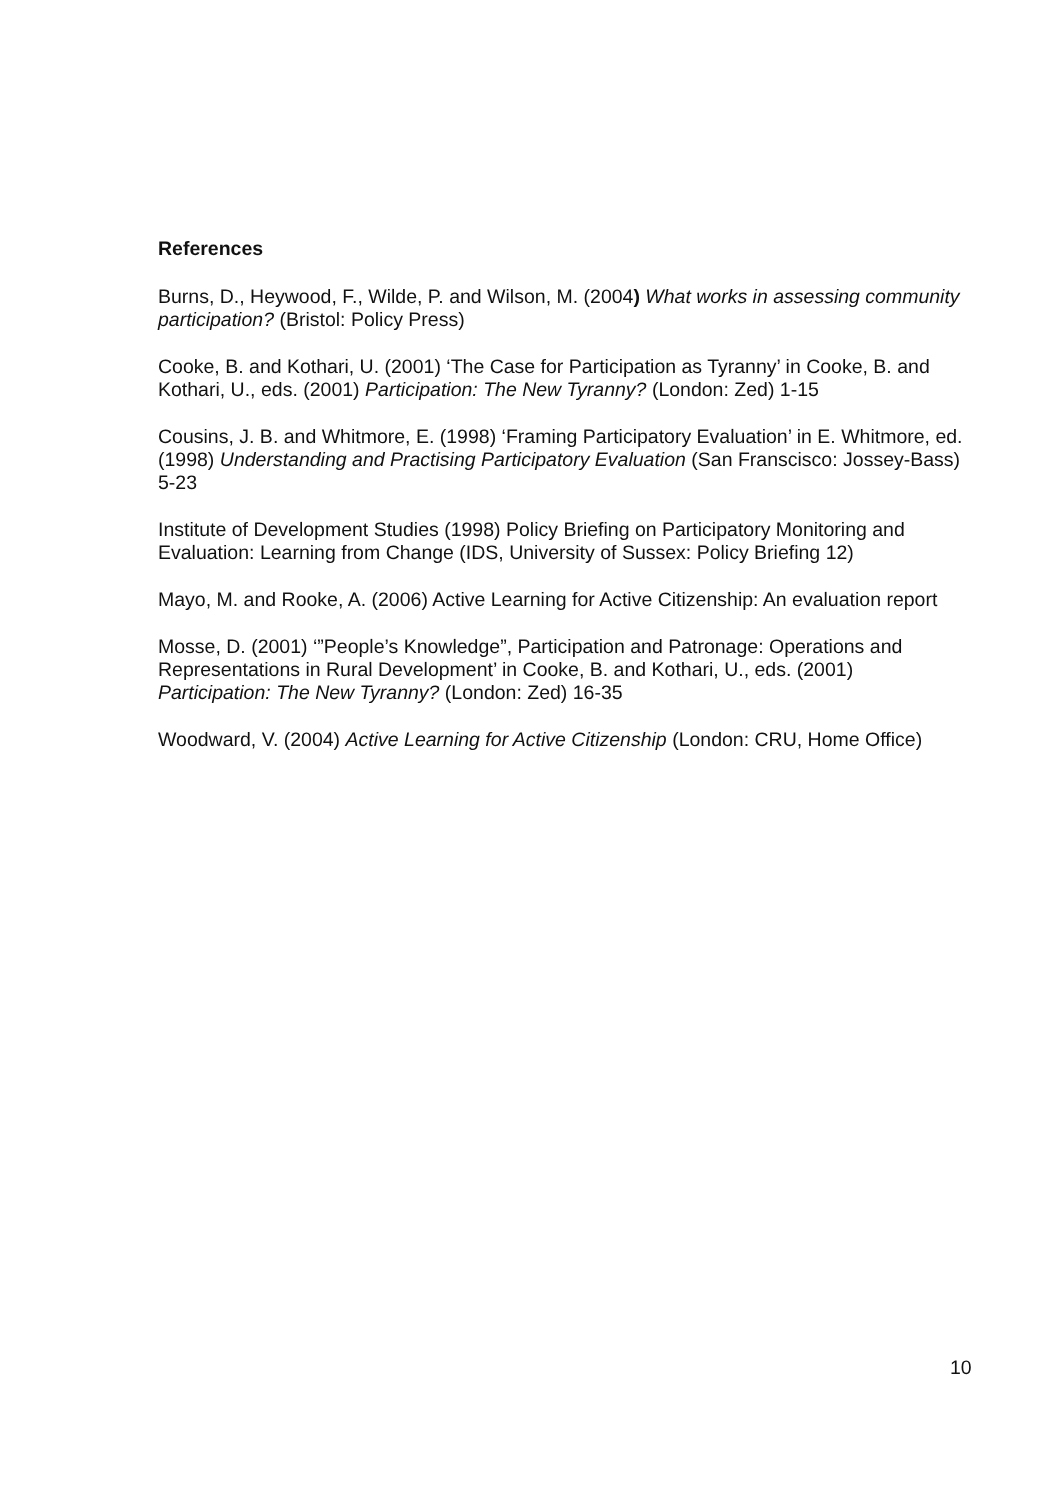References
Burns, D., Heywood, F., Wilde, P. and Wilson, M. (2004) What works in assessing community participation? (Bristol: Policy Press)
Cooke, B. and Kothari, U. (2001) ‘The Case for Participation as Tyranny’ in Cooke, B. and Kothari, U., eds. (2001) Participation: The New Tyranny? (London: Zed) 1-15
Cousins, J. B. and Whitmore, E. (1998) ‘Framing Participatory Evaluation’ in E. Whitmore, ed. (1998) Understanding and Practising Participatory Evaluation (San Franscisco: Jossey-Bass) 5-23
Institute of Development Studies (1998) Policy Briefing on Participatory Monitoring and Evaluation: Learning from Change (IDS, University of Sussex: Policy Briefing 12)
Mayo, M. and Rooke, A. (2006) Active Learning for Active Citizenship: An evaluation report
Mosse, D. (2001) ‘”People’s Knowledge”, Participation and Patronage: Operations and Representations in Rural Development’ in Cooke, B. and Kothari, U., eds. (2001) Participation: The New Tyranny? (London: Zed) 16-35
Woodward, V. (2004) Active Learning for Active Citizenship (London: CRU, Home Office)
10